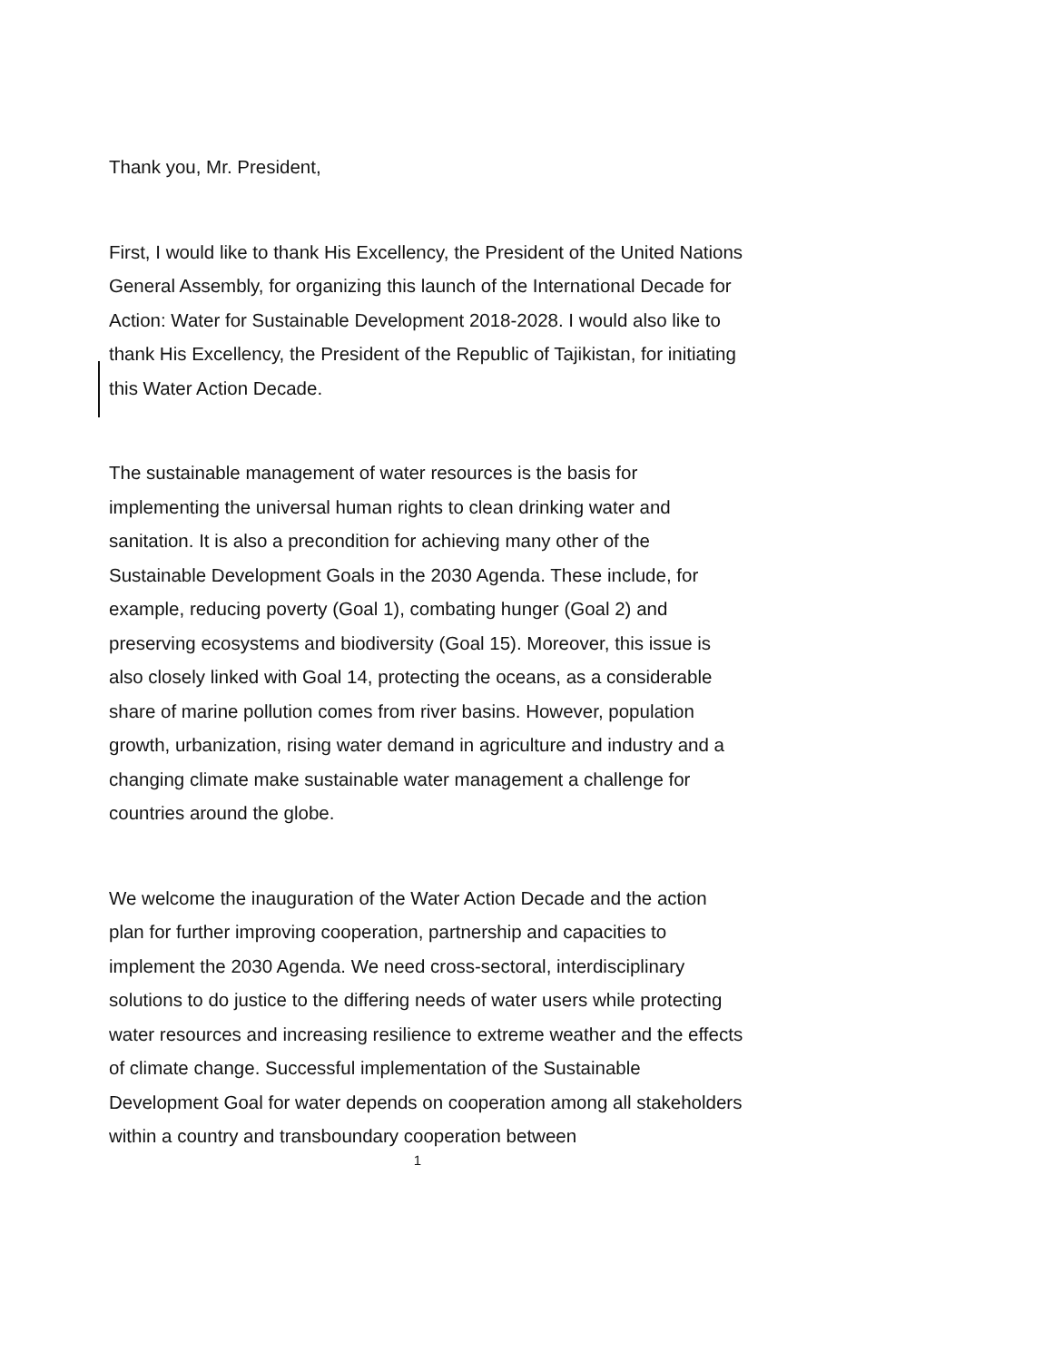Thank you, Mr. President,
First, I would like to thank His Excellency, the President of the United Nations General Assembly, for organizing this launch of the International Decade for Action: Water for Sustainable Development 2018-2028. I would also like to thank His Excellency, the President of the Republic of Tajikistan, for initiating this Water Action Decade.
The sustainable management of water resources is the basis for implementing the universal human rights to clean drinking water and sanitation. It is also a precondition for achieving many other of the Sustainable Development Goals in the 2030 Agenda. These include, for example, reducing poverty (Goal 1), combating hunger (Goal 2) and preserving ecosystems and biodiversity (Goal 15). Moreover, this issue is also closely linked with Goal 14, protecting the oceans, as a considerable share of marine pollution comes from river basins. However, population growth, urbanization, rising water demand in agriculture and industry and a changing climate make sustainable water management a challenge for countries around the globe.
We welcome the inauguration of the Water Action Decade and the action plan for further improving cooperation, partnership and capacities to implement the 2030 Agenda. We need cross-sectoral, interdisciplinary solutions to do justice to the differing needs of water users while protecting water resources and increasing resilience to extreme weather and the effects of climate change. Successful implementation of the Sustainable Development Goal for water depends on cooperation among all stakeholders within a country and transboundary cooperation between
1